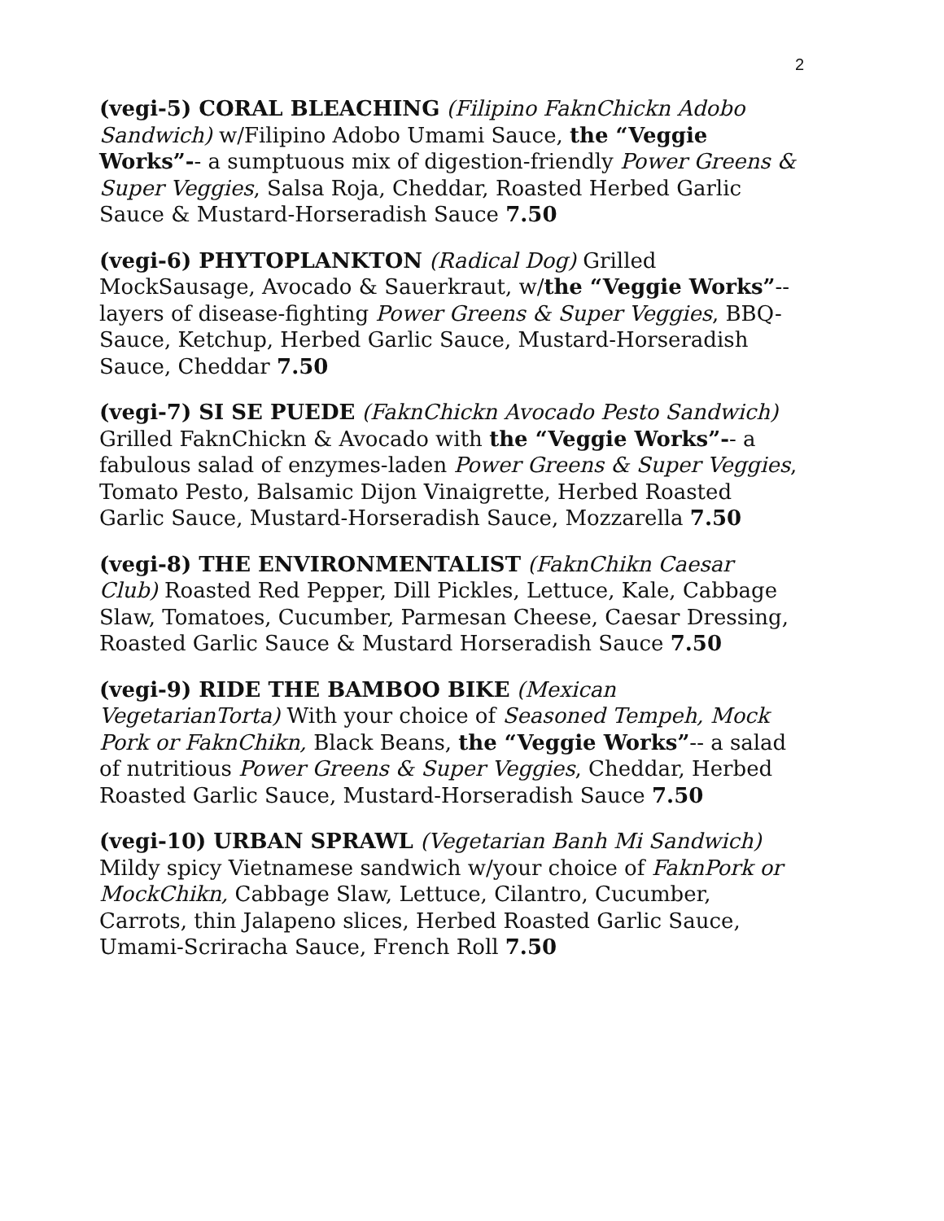2
(vegi-5) CORAL BLEACHING (Filipino FaknChickn Adobo Sandwich) w/Filipino Adobo Umami Sauce, the “Veggie Works”-- a sumptuous mix of digestion-friendly Power Greens & Super Veggies, Salsa Roja, Cheddar, Roasted Herbed Garlic Sauce & Mustard-Horseradish Sauce 7.50
(vegi-6) PHYTOPLANKTON (Radical Dog) Grilled MockSausage, Avocado & Sauerkraut, w/the “Veggie Works”-- layers of disease-fighting Power Greens & Super Veggies, BBQ-Sauce, Ketchup, Herbed Garlic Sauce, Mustard-Horseradish Sauce, Cheddar 7.50
(vegi-7) SI SE PUEDE (FaknChickn Avocado Pesto Sandwich) Grilled FaknChickn & Avocado with the “Veggie Works”-- a fabulous salad of enzymes-laden Power Greens & Super Veggies, Tomato Pesto, Balsamic Dijon Vinaigrette, Herbed Roasted Garlic Sauce, Mustard-Horseradish Sauce, Mozzarella 7.50
(vegi-8) THE ENVIRONMENTALIST (FaknChikn Caesar Club) Roasted Red Pepper, Dill Pickles, Lettuce, Kale, Cabbage Slaw, Tomatoes, Cucumber, Parmesan Cheese, Caesar Dressing, Roasted Garlic Sauce & Mustard Horseradish Sauce 7.50
(vegi-9) RIDE THE BAMBOO BIKE (Mexican VegetarianTorta) With your choice of Seasoned Tempeh, Mock Pork or FaknChikn, Black Beans, the “Veggie Works”-- a salad of nutritious Power Greens & Super Veggies, Cheddar, Herbed Roasted Garlic Sauce, Mustard-Horseradish Sauce 7.50
(vegi-10) URBAN SPRAWL (Vegetarian Banh Mi Sandwich) Mildy spicy Vietnamese sandwich w/your choice of FaknPork or MockChikn, Cabbage Slaw, Lettuce, Cilantro, Cucumber, Carrots, thin Jalapeno slices, Herbed Roasted Garlic Sauce, Umami-Scriracha Sauce, French Roll 7.50